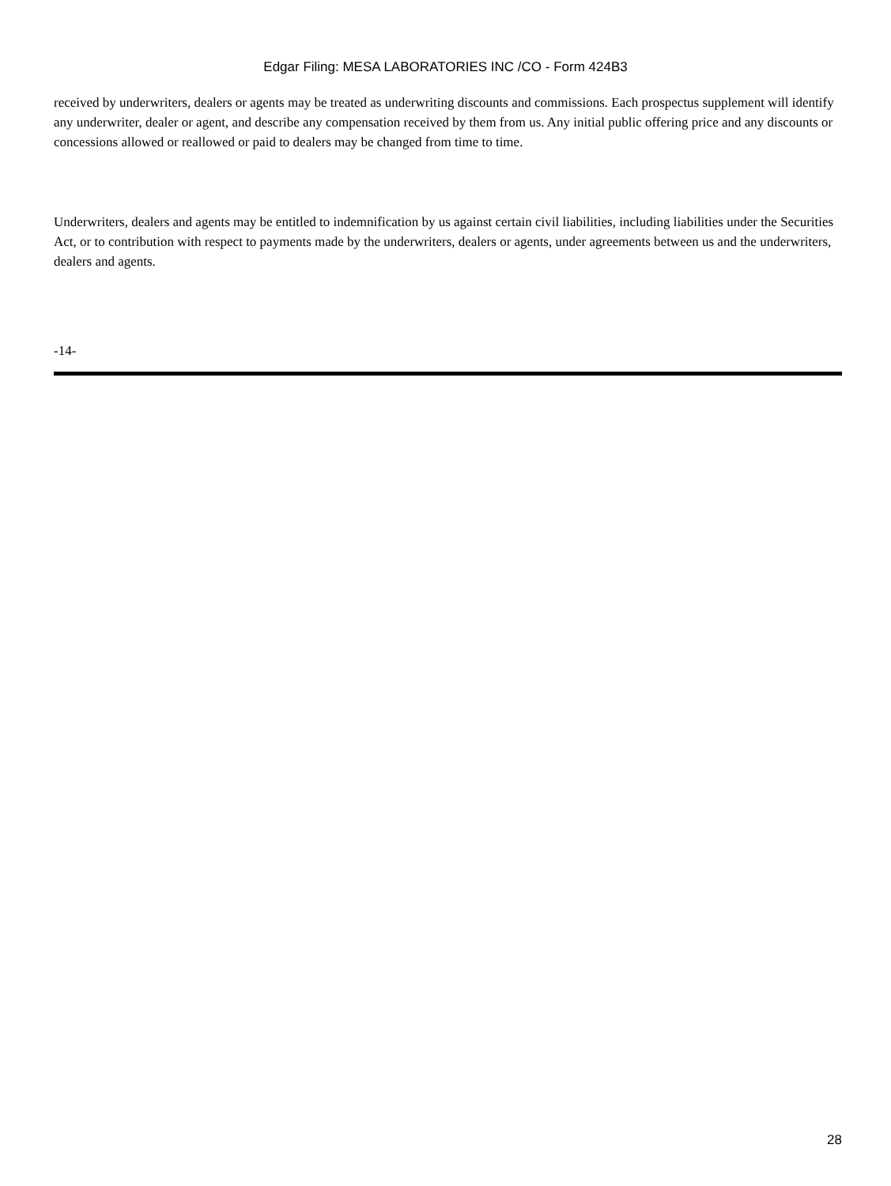Edgar Filing: MESA LABORATORIES INC /CO - Form 424B3
received by underwriters, dealers or agents may be treated as underwriting discounts and commissions. Each prospectus supplement will identify any underwriter, dealer or agent, and describe any compensation received by them from us. Any initial public offering price and any discounts or concessions allowed or reallowed or paid to dealers may be changed from time to time.
Underwriters, dealers and agents may be entitled to indemnification by us against certain civil liabilities, including liabilities under the Securities Act, or to contribution with respect to payments made by the underwriters, dealers or agents, under agreements between us and the underwriters, dealers and agents.
-14-
28